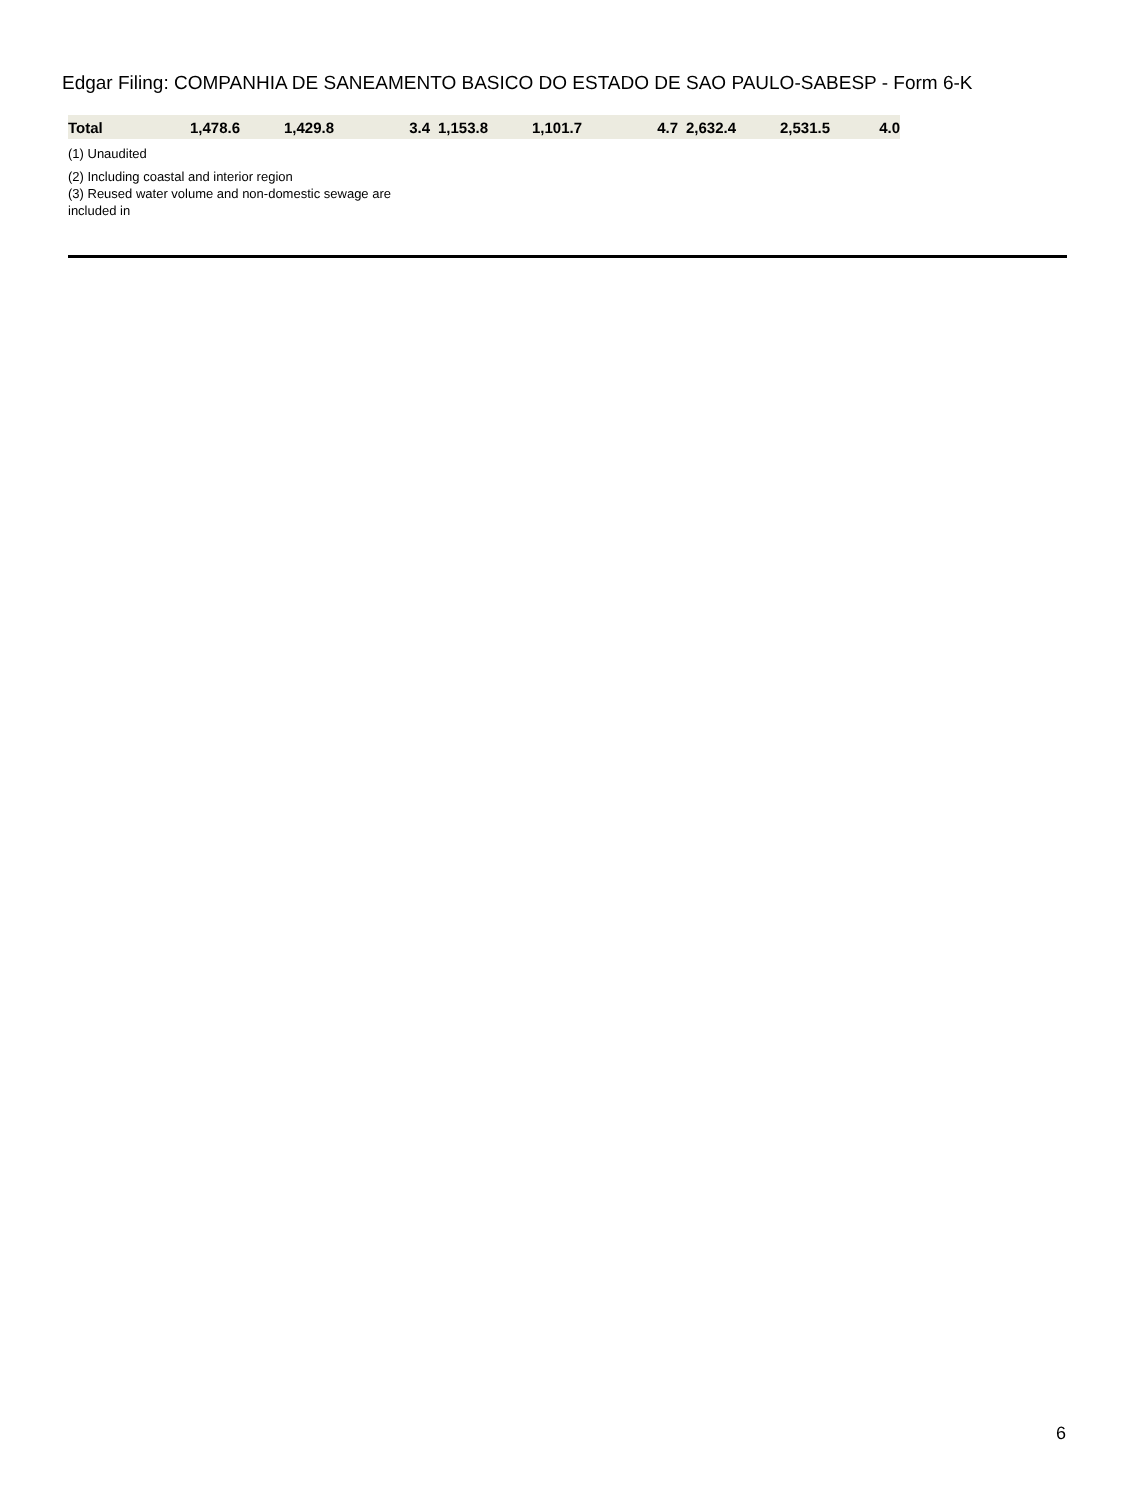Edgar Filing: COMPANHIA DE SANEAMENTO BASICO DO ESTADO DE SAO PAULO-SABESP - Form 6-K
| Total | 1,478.6 | 1,429.8 | 3.4 | 1,153.8 | 1,101.7 | 4.7 | 2,632.4 | 2,531.5 | 4.0 |
(1) Unaudited
(2) Including coastal and interior region
(3) Reused water volume and non-domestic sewage are
included in
6